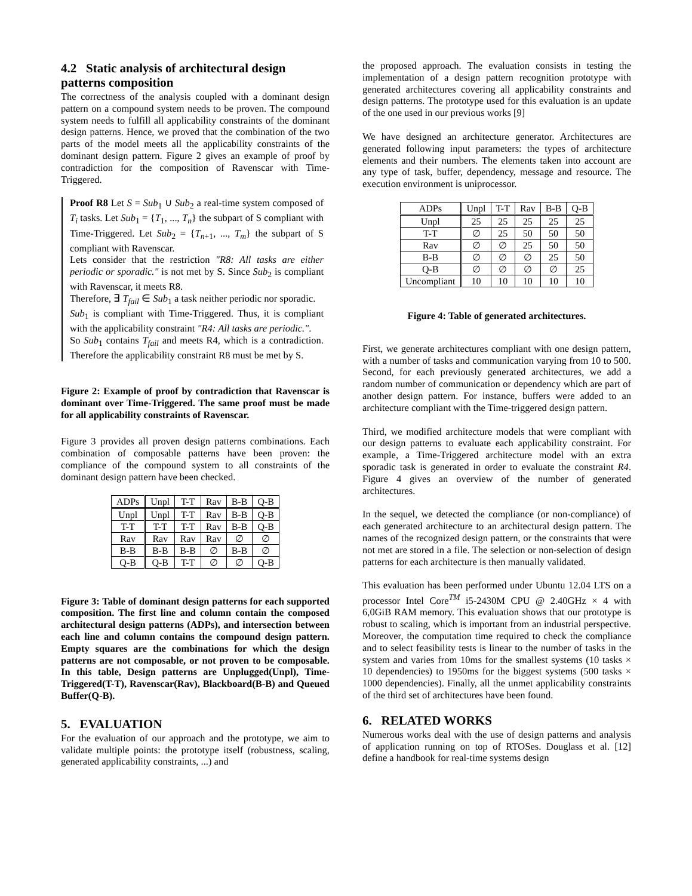4.2 Static analysis of architectural design patterns composition
The correctness of the analysis coupled with a dominant design pattern on a compound system needs to be proven. The compound system needs to fulfill all applicability constraints of the dominant design patterns. Hence, we proved that the combination of the two parts of the model meets all the applicability constraints of the dominant design pattern. Figure 2 gives an example of proof by contradiction for the composition of Ravenscar with Time-Triggered.
Proof R8 Let S = Sub<sub>1</sub> ∪ Sub<sub>2</sub> a real-time system composed of T<sub>i</sub> tasks. Let Sub<sub>1</sub> = {T<sub>1</sub>, ..., T<sub>n</sub>} the subpart of S compliant with Time-Triggered. Let Sub<sub>2</sub> = {T<sub>n+1</sub>, ..., T<sub>m</sub>} the subpart of S compliant with Ravenscar.
Lets consider that the restriction "R8: All tasks are either periodic or sporadic." is not met by S. Since Sub<sub>2</sub> is compliant with Ravenscar, it meets R8.
Therefore, ∃ T<sub>fail</sub> ∈ Sub<sub>1</sub> a task neither periodic nor sporadic.
Sub<sub>1</sub> is compliant with Time-Triggered. Thus, it is compliant with the applicability constraint "R4: All tasks are periodic.".
So Sub<sub>1</sub> contains T<sub>fail</sub> and meets R4, which is a contradiction. Therefore the applicability constraint R8 must be met by S.
Figure 2: Example of proof by contradiction that Ravenscar is dominant over Time-Triggered. The same proof must be made for all applicability constraints of Ravenscar.
Figure 3 provides all proven design patterns combinations. Each combination of composable patterns have been proven: the compliance of the compound system to all constraints of the dominant design pattern have been checked.
| ADPs | Unpl | T-T | Rav | B-B | Q-B |
| --- | --- | --- | --- | --- | --- |
| Unpl | Unpl | T-T | Rav | B-B | Q-B |
| T-T | T-T | T-T | Rav | B-B | Q-B |
| Rav | Rav | Rav | Rav | ∅ | ∅ |
| B-B | B-B | B-B | ∅ | B-B | ∅ |
| Q-B | Q-B | T-T | ∅ | ∅ | Q-B |
Figure 3: Table of dominant design patterns for each supported composition. The first line and column contain the composed architectural design patterns (ADPs), and intersection between each line and column contains the compound design pattern. Empty squares are the combinations for which the design patterns are not composable, or not proven to be composable. In this table, Design patterns are Unplugged(Unpl), Time-Triggered(T-T), Ravenscar(Rav), Blackboard(B-B) and Queued Buffer(Q-B).
5. EVALUATION
For the evaluation of our approach and the prototype, we aim to validate multiple points: the prototype itself (robustness, scaling, generated applicability constraints, ...) and
the proposed approach. The evaluation consists in testing the implementation of a design pattern recognition prototype with generated architectures covering all applicability constraints and design patterns. The prototype used for this evaluation is an update of the one used in our previous works [9]
We have designed an architecture generator. Architectures are generated following input parameters: the types of architecture elements and their numbers. The elements taken into account are any type of task, buffer, dependency, message and resource. The execution environment is uniprocessor.
| ADPs | Unpl | T-T | Rav | B-B | Q-B |
| --- | --- | --- | --- | --- | --- |
| Unpl | 25 | 25 | 25 | 25 | 25 |
| T-T | ∅ | 25 | 50 | 50 | 50 |
| Rav | ∅ | ∅ | 25 | 50 | 50 |
| B-B | ∅ | ∅ | ∅ | 25 | 50 |
| Q-B | ∅ | ∅ | ∅ | ∅ | 25 |
| Uncompliant | 10 | 10 | 10 | 10 | 10 |
Figure 4: Table of generated architectures.
First, we generate architectures compliant with one design pattern, with a number of tasks and communication varying from 10 to 500. Second, for each previously generated architectures, we add a random number of communication or dependency which are part of another design pattern. For instance, buffers were added to an architecture compliant with the Time-triggered design pattern.
Third, we modified architecture models that were compliant with our design patterns to evaluate each applicability constraint. For example, a Time-Triggered architecture model with an extra sporadic task is generated in order to evaluate the constraint R4. Figure 4 gives an overview of the number of generated architectures.
In the sequel, we detected the compliance (or non-compliance) of each generated architecture to an architectural design pattern. The names of the recognized design pattern, or the constraints that were not met are stored in a file. The selection or non-selection of design patterns for each architecture is then manually validated.
This evaluation has been performed under Ubuntu 12.04 LTS on a processor Intel Core<sup>TM</sup> i5-2430M CPU @ 2.40GHz × 4 with 6,0GiB RAM memory. This evaluation shows that our prototype is robust to scaling, which is important from an industrial perspective. Moreover, the computation time required to check the compliance and to select feasibility tests is linear to the number of tasks in the system and varies from 10ms for the smallest systems (10 tasks × 10 dependencies) to 1950ms for the biggest systems (500 tasks × 1000 dependencies). Finally, all the unmet applicability constraints of the third set of architectures have been found.
6. RELATED WORKS
Numerous works deal with the use of design patterns and analysis of application running on top of RTOSes. Douglass et al. [12] define a handbook for real-time systems design